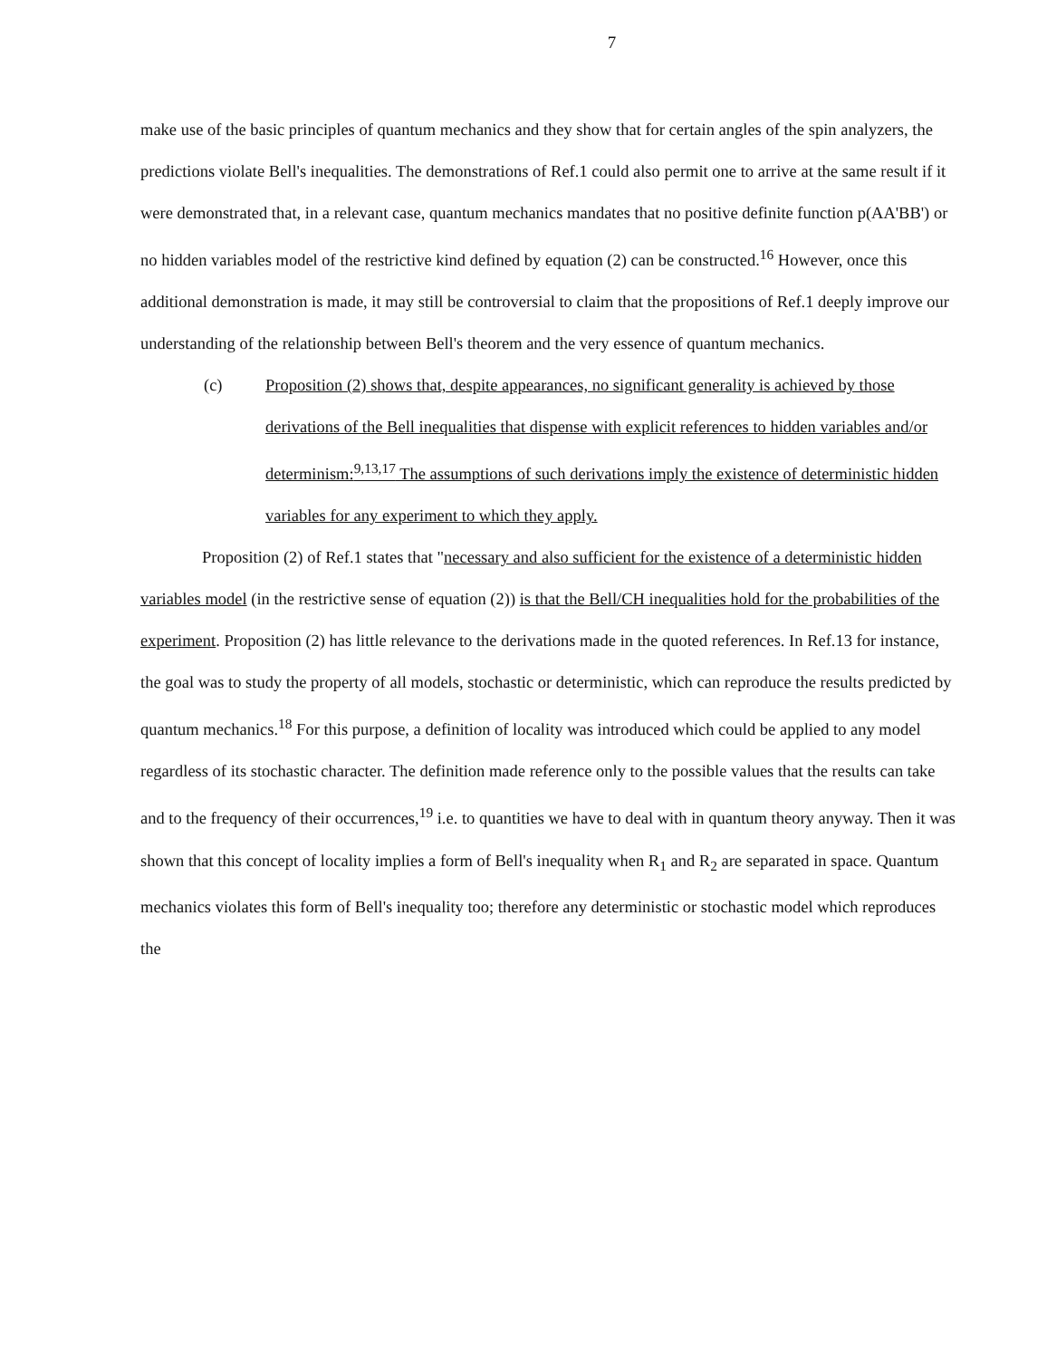7
make use of the basic principles of quantum mechanics and they show that for certain angles of the spin analyzers, the predictions violate Bell's inequalities. The demonstrations of Ref.1 could also permit one to arrive at the same result if it were demonstrated that, in a relevant case, quantum mechanics mandates that no positive definite function p(AA'BB') or no hidden variables model of the restrictive kind defined by equation (2) can be constructed.<sup>16</sup> However, once this additional demonstration is made, it may still be controversial to claim that the propositions of Ref.1 deeply improve our understanding of the relationship between Bell's theorem and the very essence of quantum mechanics.
(c) Proposition (2) shows that, despite appearances, no significant generality is achieved by those derivations of the Bell inequalities that dispense with explicit references to hidden variables and/or determinism:<sup>9,13,17</sup> The assumptions of such derivations imply the existence of deterministic hidden variables for any experiment to which they apply.
Proposition (2) of Ref.1 states that "necessary and also sufficient for the existence of a deterministic hidden variables model (in the restrictive sense of equation (2)) is that the Bell/CH inequalities hold for the probabilities of the experiment. Proposition (2) has little relevance to the derivations made in the quoted references. In Ref.13 for instance, the goal was to study the property of all models, stochastic or deterministic, which can reproduce the results predicted by quantum mechanics.<sup>18</sup> For this purpose, a definition of locality was introduced which could be applied to any model regardless of its stochastic character. The definition made reference only to the possible values that the results can take and to the frequency of their occurrences,<sup>19</sup> i.e. to quantities we have to deal with in quantum theory anyway. Then it was shown that this concept of locality implies a form of Bell's inequality when R<sub>1</sub> and R<sub>2</sub> are separated in space. Quantum mechanics violates this form of Bell's inequality too; therefore any deterministic or stochastic model which reproduces the